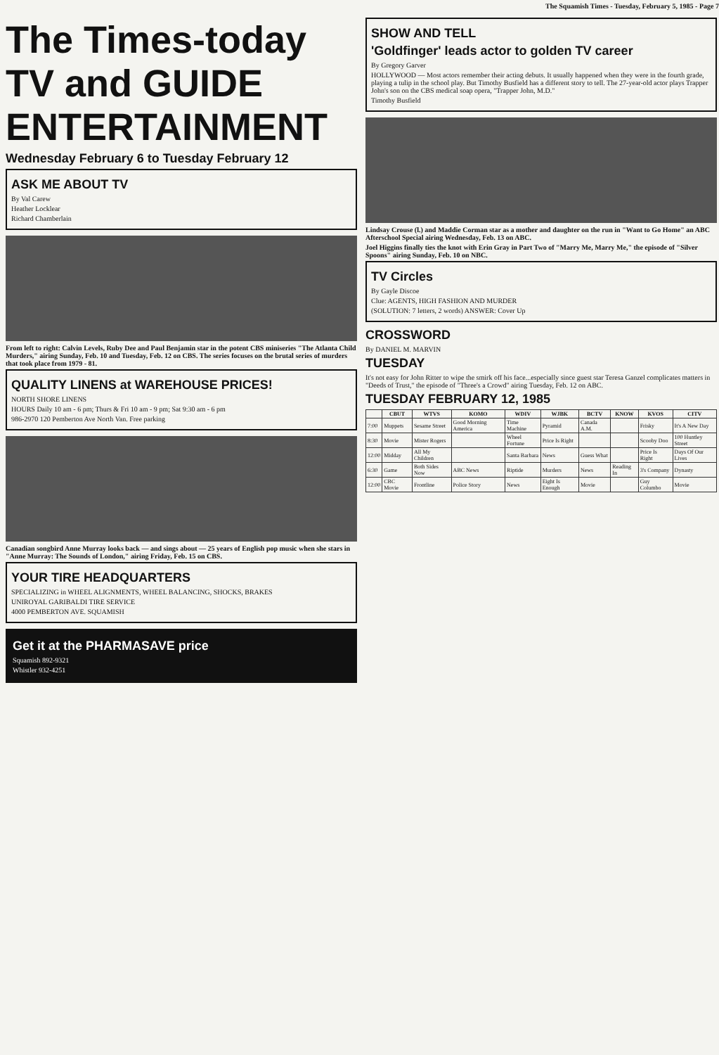The Squamish Times - Tuesday, February 5, 1985 - Page 7
The Times-today TV and GUIDE ENTERTAINMENT
Wednesday February 6 to Tuesday February 12
ASK ME ABOUT TV
By Val Carew
Heather Locklear
Richard Chamberlain
From left to right: Calvin Levels, Ruby Dee and Paul Benjamin star in the potent CBS miniseries "The Atlanta Child Murders," airing Sunday, Feb. 10 and Tuesday, Feb. 12 on CBS. The series focuses on the brutal series of murders that took place from 1979 - 81.
QUALITY LINENS at WAREHOUSE PRICES!
NORTH SHORE LINENS
HOURS Daily 10 am - 6 pm; Thurs & Fri 10 am - 9 pm; Sat 9:30 am - 6 pm
986-2970 120 Pemberton Ave North Van. Free parking
Canadian songbird Anne Murray looks back — and sings about — 25 years of English pop music when she stars in "Anne Murray: The Sounds of London," airing Friday, Feb. 15 on CBS.
YOUR TIRE HEADQUARTERS
SPECIALIZING in WHEEL ALIGNMENTS, WHEEL BALANCING, SHOCKS, BRAKES
UNIROYAL GARIBALDI TIRE SERVICE
4000 PEMBERTON AVE. SQUAMISH
Get it at the PHARMASAVE price
Squamish 892-9321
Whistler 932-4251
SHOW AND TELL
'Goldfinger' leads actor to golden TV career
By Gregory Garver
HOLLYWOOD — Most actors remember their acting debuts. It usually happened when they were in the fourth grade, playing a tulip in the school play. But Timothy Busfield has a different story to tell. The 27-year-old actor plays Trapper John's son on the CBS medical soap opera, "Trapper John, M.D."
Timothy Busfield
Lindsay Crouse (l.) and Maddie Corman star as a mother and daughter on the run in "Want to Go Home" an ABC Afterschool Special airing Wednesday, Feb. 13 on ABC.
Joel Higgins finally ties the knot with Erin Gray in Part Two of "Marry Me, Marry Me," the episode of "Silver Spoons" airing Sunday, Feb. 10 on NBC.
TV Circles
By Gayle Discoe
Clue: AGENTS, HIGH FASHION AND MURDER
(SOLUTION: 7 letters, 2 words) ANSWER: Cover Up
CROSSWORD
By DANIEL M. MARVIN
TUESDAY
It's not easy for John Ritter to wipe the smirk off his face...especially since guest star Teresa Ganzel complicates matters in "Deeds of Trust," the episode of "Three's a Crowd" airing Tuesday, Feb. 12 on ABC.
TUESDAY FEBRUARY 12, 1985
| | CBUT | WTVS | KOMO | WDIV | WJBK | BCTV | KNOW | KVOS | CITV |
| --- | --- | --- | --- | --- | --- | --- | --- | --- | --- |
| 7:00 | Muppets | Sesame Street | Good Morning America | Time Machine | Pyramid | Canada A.M. | | Frisky | It's A New Day |
| 8:30 | Movie | Mister Rogers | | Wheel Fortune | Price Is Right | | | Scooby Doo | 100 Huntley Street |
| 12:00 | Midday | All My Children | | Santa Barbara | News | Guess What | | Price Is Right | Days Of Our Lives |
| 6:30 | Game | Both Sides Now | ABC News | Riptide | Murders | News | Reading In | 3's Company | Dynasty |
| 12:00 | CBC Movie | Frontline | Police Story | News | Eight Is Enough | Movie | | Guy Columbo | Movie |